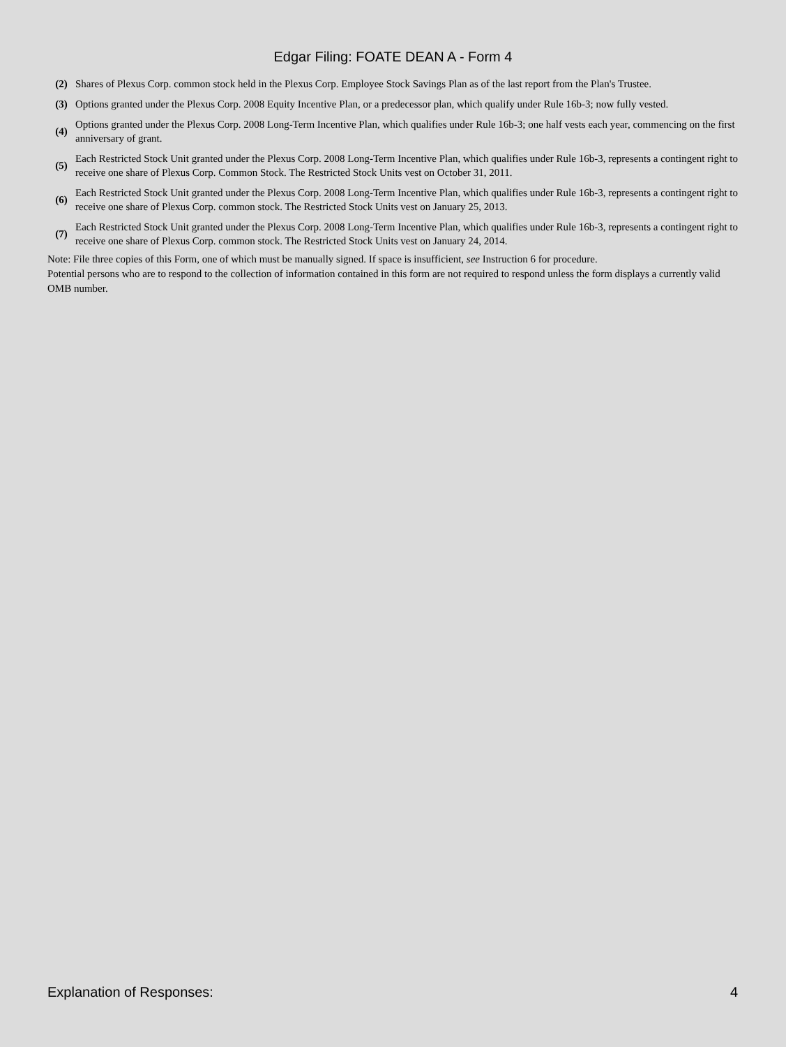Edgar Filing: FOATE DEAN A - Form 4
| (2) | Shares of Plexus Corp. common stock held in the Plexus Corp. Employee Stock Savings Plan as of the last report from the Plan's Trustee. |
| (3) | Options granted under the Plexus Corp. 2008 Equity Incentive Plan, or a predecessor plan, which qualify under Rule 16b-3; now fully vested. |
| (4) | Options granted under the Plexus Corp. 2008 Long-Term Incentive Plan, which qualifies under Rule 16b-3; one half vests each year, commencing on the first anniversary of grant. |
| (5) | Each Restricted Stock Unit granted under the Plexus Corp. 2008 Long-Term Incentive Plan, which qualifies under Rule 16b-3, represents a contingent right to receive one share of Plexus Corp. Common Stock. The Restricted Stock Units vest on October 31, 2011. |
| (6) | Each Restricted Stock Unit granted under the Plexus Corp. 2008 Long-Term Incentive Plan, which qualifies under Rule 16b-3, represents a contingent right to receive one share of Plexus Corp. common stock. The Restricted Stock Units vest on January 25, 2013. |
| (7) | Each Restricted Stock Unit granted under the Plexus Corp. 2008 Long-Term Incentive Plan, which qualifies under Rule 16b-3, represents a contingent right to receive one share of Plexus Corp. common stock. The Restricted Stock Units vest on January 24, 2014. |
Note: File three copies of this Form, one of which must be manually signed. If space is insufficient, see Instruction 6 for procedure.
Potential persons who are to respond to the collection of information contained in this form are not required to respond unless the form displays a currently valid OMB number.
Explanation of Responses: 4